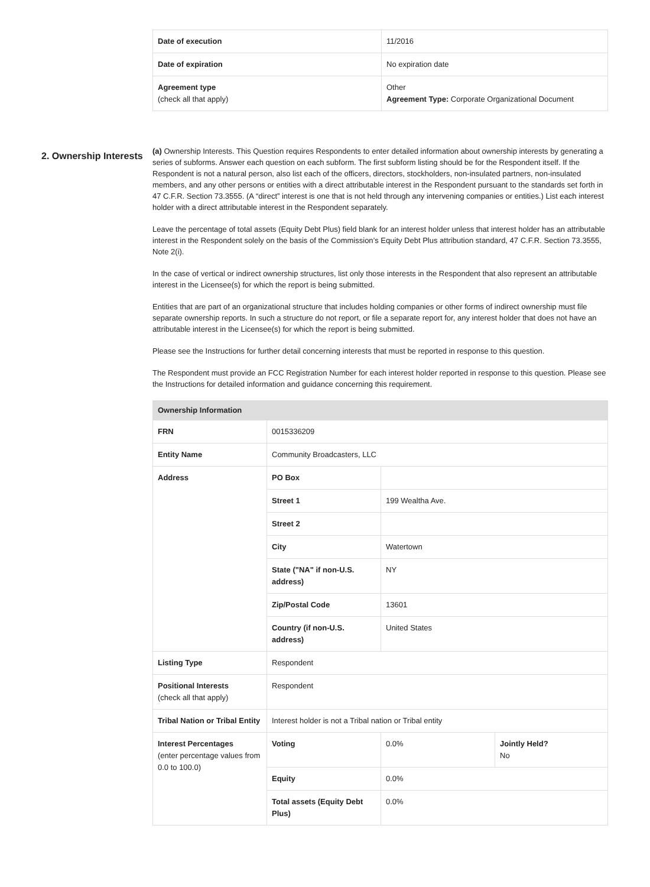| Date of execution | 11/2016 |
| Date of expiration | No expiration date |
| Agreement type (check all that apply) | Other Agreement Type: Corporate Organizational Document |
2. Ownership Interests
(a) Ownership Interests. This Question requires Respondents to enter detailed information about ownership interests by generating a series of subforms. Answer each question on each subform. The first subform listing should be for the Respondent itself. If the Respondent is not a natural person, also list each of the officers, directors, stockholders, non-insulated partners, non-insulated members, and any other persons or entities with a direct attributable interest in the Respondent pursuant to the standards set forth in 47 C.F.R. Section 73.3555. (A “direct” interest is one that is not held through any intervening companies or entities.) List each interest holder with a direct attributable interest in the Respondent separately.
Leave the percentage of total assets (Equity Debt Plus) field blank for an interest holder unless that interest holder has an attributable interest in the Respondent solely on the basis of the Commission’s Equity Debt Plus attribution standard, 47 C.F.R. Section 73.3555, Note 2(i).
In the case of vertical or indirect ownership structures, list only those interests in the Respondent that also represent an attributable interest in the Licensee(s) for which the report is being submitted.
Entities that are part of an organizational structure that includes holding companies or other forms of indirect ownership must file separate ownership reports. In such a structure do not report, or file a separate report for, any interest holder that does not have an attributable interest in the Licensee(s) for which the report is being submitted.
Please see the Instructions for further detail concerning interests that must be reported in response to this question.
The Respondent must provide an FCC Registration Number for each interest holder reported in response to this question. Please see the Instructions for detailed information and guidance concerning this requirement.
| Ownership Information | | | |
| --- | --- | --- | --- |
| FRN | 0015336209 | | |
| Entity Name | Community Broadcasters, LLC | | |
| Address | PO Box | | |
| | Street 1 | 199 Wealtha Ave. | |
| | Street 2 | | |
| | City | Watertown | |
| | State ("NA" if non-U.S. address) | NY | |
| | Zip/Postal Code | 13601 | |
| | Country (if non-U.S. address) | United States | |
| Listing Type | Respondent | | |
| Positional Interests (check all that apply) | Respondent | | |
| Tribal Nation or Tribal Entity | Interest holder is not a Tribal nation or Tribal entity | | |
| Interest Percentages (enter percentage values from 0.0 to 100.0) | Voting | 0.0% | Jointly Held? No |
| | Equity | 0.0% | |
| | Total assets (Equity Debt Plus) | 0.0% | |